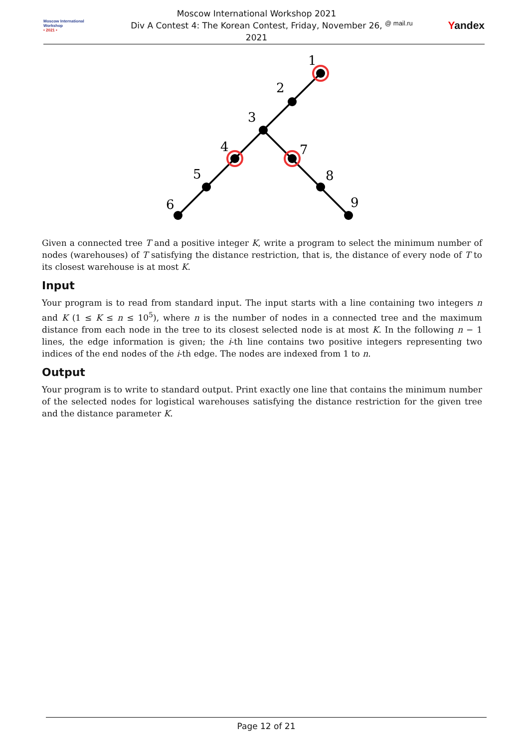Moscow International
Workshop
• 2021 •
Moscow International Workshop 2021
Div A Contest 4: The Korean Contest, Friday, November 26, 2021
@ mail.ru Yandex
1
2
3
4
5
6
7
8
9
Given a connected tree T and a positive integer K, write a program to select the minimum number of nodes (warehouses) of T satisfying the distance restriction, that is, the distance of every node of T to its closest warehouse is at most K.
Input
Your program is to read from standard input. The input starts with a line containing two integers n and K (1 ≤ K ≤ n ≤ 10<sup>5</sup>), where n is the number of nodes in a connected tree and the maximum distance from each node in the tree to its closest selected node is at most K. In the following n − 1 lines, the edge information is given; the i-th line contains two positive integers representing two indices of the end nodes of the i-th edge. The nodes are indexed from 1 to n.
Output
Your program is to write to standard output. Print exactly one line that contains the minimum number of the selected nodes for logistical warehouses satisfying the distance restriction for the given tree and the distance parameter K.
Page 12 of 21